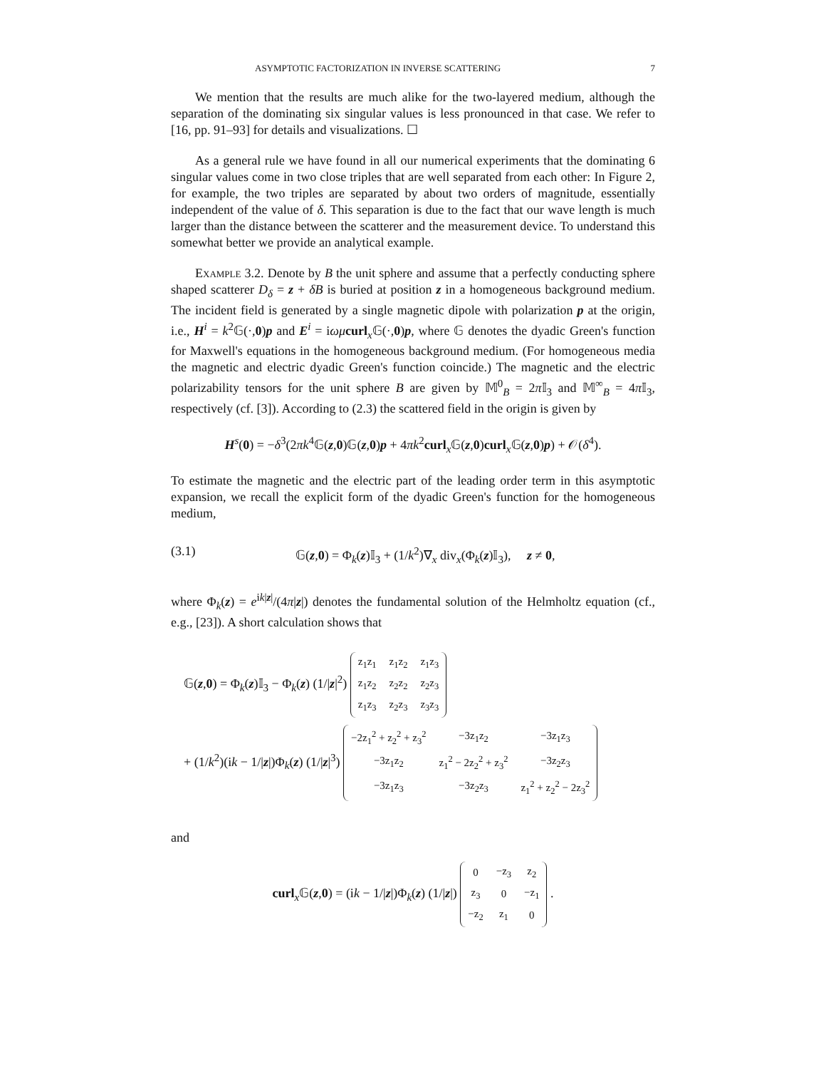ASYMPTOTIC FACTORIZATION IN INVERSE SCATTERING 7
We mention that the results are much alike for the two-layered medium, although the separation of the dominating six singular values is less pronounced in that case. We refer to [16, pp. 91–93] for details and visualizations. ☐
As a general rule we have found in all our numerical experiments that the dominating 6 singular values come in two close triples that are well separated from each other: In Figure 2, for example, the two triples are separated by about two orders of magnitude, essentially independent of the value of δ. This separation is due to the fact that our wave length is much larger than the distance between the scatterer and the measurement device. To understand this somewhat better we provide an analytical example.
Example 3.2. Denote by B the unit sphere and assume that a perfectly conducting sphere shaped scatterer D<sub>δ</sub> = z + δB is buried at position z in a homogeneous background medium. The incident field is generated by a single magnetic dipole with polarization p at the origin, i.e., H<sup>i</sup> = k<sup>2</sup>𝔾(·,0)p and E<sup>i</sup> = iωμ curl<sub>x</sub>𝔾(·,0)p, where 𝔾 denotes the dyadic Green's function for Maxwell's equations in the homogeneous background medium. (For homogeneous media the magnetic and electric dyadic Green's function coincide.) The magnetic and the electric polarizability tensors for the unit sphere B are given by 𝕄<sup>0</sup><sub>B</sub> = 2π 𝕀<sub>3</sub> and 𝕄<sup>∞</sup><sub>B</sub> = 4π 𝕀<sub>3</sub>, respectively (cf. [3]). According to (2.3) the scattered field in the origin is given by
H<sup>s</sup>(0) = −δ<sup>3</sup>(2πk<sup>4</sup>𝔾(z,0)𝔾(z,0)p + 4πk<sup>2</sup>curl<sub>x</sub>𝔾(z,0)curl<sub>x</sub>𝔾(z,0)p) + 𝒪(δ<sup>4</sup>).
To estimate the magnetic and the electric part of the leading order term in this asymptotic expansion, we recall the explicit form of the dyadic Green's function for the homogeneous medium,
(3.1) 𝔾(z,0) = Φ<sub>k</sub>(z)𝕀<sub>3</sub> + (1/k<sup>2</sup>)∇<sub>x</sub> div<sub>x</sub>(Φ<sub>k</sub>(z)𝕀<sub>3</sub>), z ≠ 0,
where Φ<sub>k</sub>(z) = e<sup>ik|z|</sup>/(4π|z|) denotes the fundamental solution of the Helmholtz equation (cf., e.g., [23]). A short calculation shows that
𝔾(z,0) = Φ<sub>k</sub>(z)𝕀<sub>3</sub> − Φ<sub>k</sub>(z) (1/|z|<sup>2</sup>)
| z<sub>1</sub>z<sub>1</sub> | z<sub>1</sub>z<sub>2</sub> | z<sub>1</sub>z<sub>3</sub> |
| z<sub>1</sub>z<sub>2</sub> | z<sub>2</sub>z<sub>2</sub> | z<sub>2</sub>z<sub>3</sub> |
| z<sub>1</sub>z<sub>3</sub> | z<sub>2</sub>z<sub>3</sub> | z<sub>3</sub>z<sub>3</sub> |
+ (1/k<sup>2</sup>)(ik − 1/|z|)Φ<sub>k</sub>(z) (1/|z|<sup>3</sup>)
| −2z<sub>1</sub><sup>2</sup> + z<sub>2</sub><sup>2</sup> + z<sub>3</sub><sup>2</sup> | −3z<sub>1</sub>z<sub>2</sub> | −3z<sub>1</sub>z<sub>3</sub> |
| −3z<sub>1</sub>z<sub>2</sub> | z<sub>1</sub><sup>2</sup> − 2z<sub>2</sub><sup>2</sup> + z<sub>3</sub><sup>2</sup> | −3z<sub>2</sub>z<sub>3</sub> |
| −3z<sub>1</sub>z<sub>3</sub> | −3z<sub>2</sub>z<sub>3</sub> | z<sub>1</sub><sup>2</sup> + z<sub>2</sub><sup>2</sup> − 2z<sub>3</sub><sup>2</sup> |
and
curl<sub>x</sub>𝔾(z,0) = (ik − 1/|z|)Φ<sub>k</sub>(z) (1/|z|)
| 0 | −z<sub>3</sub> | z<sub>2</sub> |
| z<sub>3</sub> | 0 | −z<sub>1</sub> |
| −z<sub>2</sub> | z<sub>1</sub> | 0 |
.